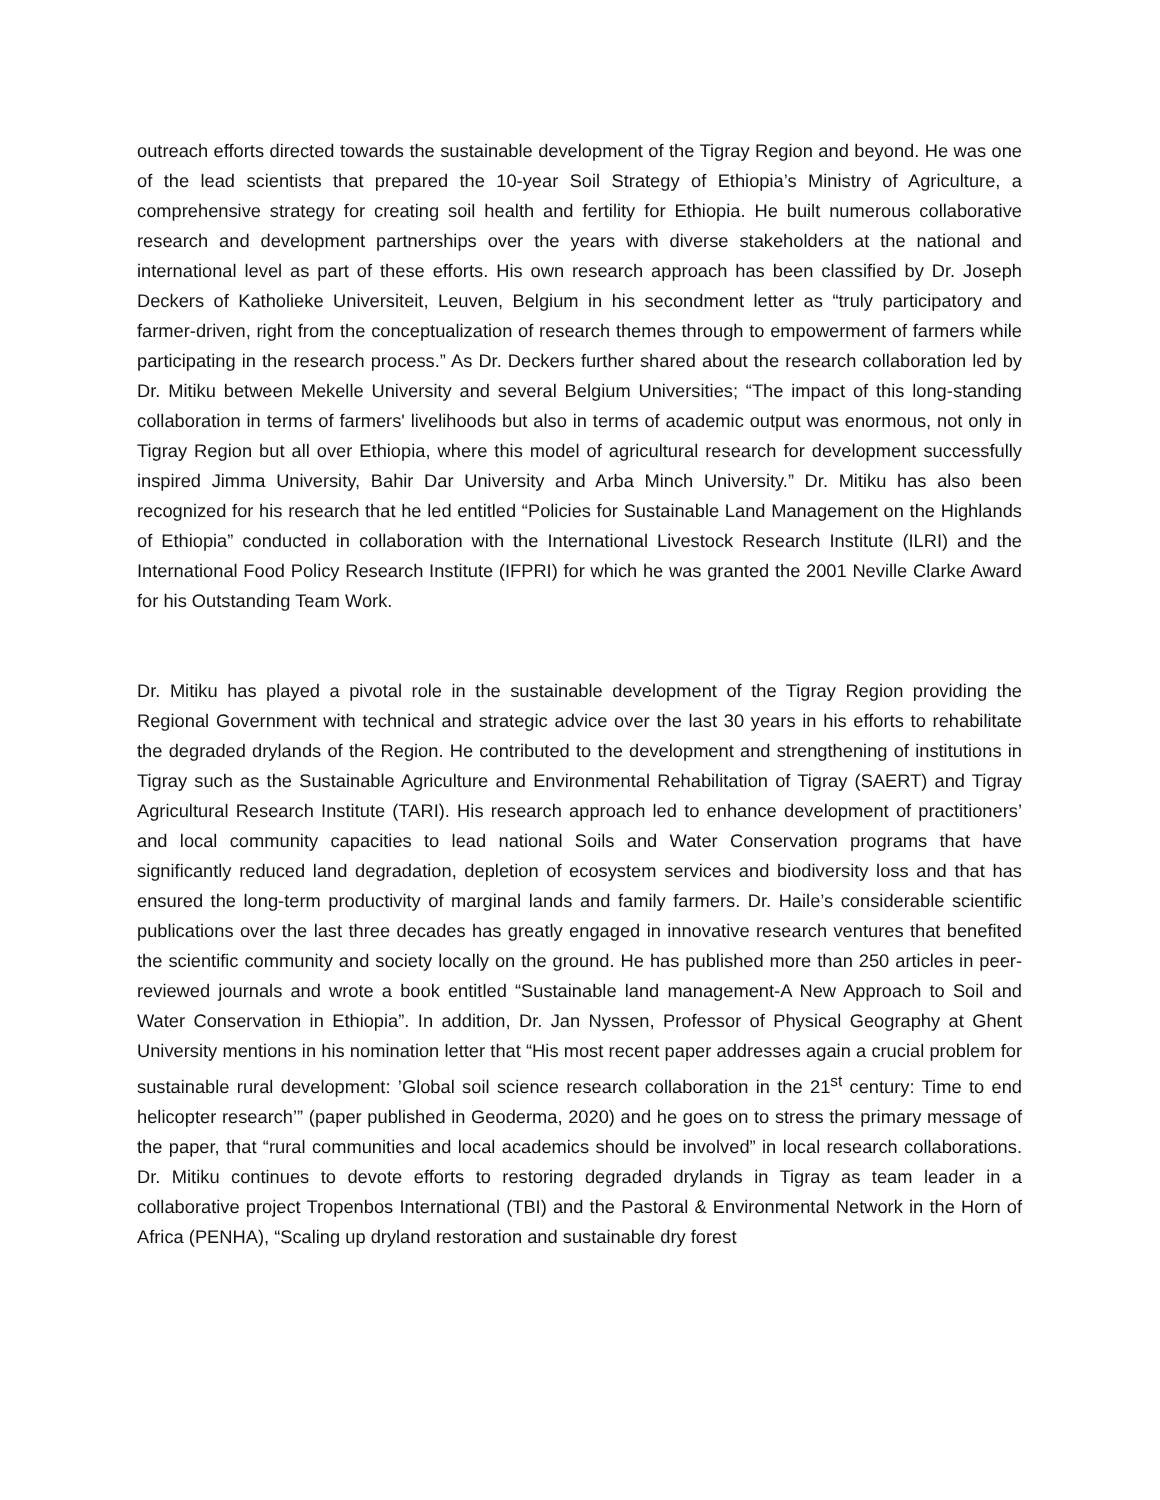outreach efforts directed towards the sustainable development of the Tigray Region and beyond. He was one of the lead scientists that prepared the 10-year Soil Strategy of Ethiopia’s Ministry of Agriculture, a comprehensive strategy for creating soil health and fertility for Ethiopia. He built numerous collaborative research and development partnerships over the years with diverse stakeholders at the national and international level as part of these efforts. His own research approach has been classified by Dr. Joseph Deckers of Katholieke Universiteit, Leuven, Belgium in his secondment letter as “truly participatory and farmer-driven, right from the conceptualization of research themes through to empowerment of farmers while participating in the research process.” As Dr. Deckers further shared about the research collaboration led by Dr. Mitiku between Mekelle University and several Belgium Universities; “The impact of this long-standing collaboration in terms of farmers' livelihoods but also in terms of academic output was enormous, not only in Tigray Region but all over Ethiopia, where this model of agricultural research for development successfully inspired Jimma University, Bahir Dar University and Arba Minch University.” Dr. Mitiku has also been recognized for his research that he led entitled “Policies for Sustainable Land Management on the Highlands of Ethiopia” conducted in collaboration with the International Livestock Research Institute (ILRI) and the International Food Policy Research Institute (IFPRI) for which he was granted the 2001 Neville Clarke Award for his Outstanding Team Work.
Dr. Mitiku has played a pivotal role in the sustainable development of the Tigray Region providing the Regional Government with technical and strategic advice over the last 30 years in his efforts to rehabilitate the degraded drylands of the Region. He contributed to the development and strengthening of institutions in Tigray such as the Sustainable Agriculture and Environmental Rehabilitation of Tigray (SAERT) and Tigray Agricultural Research Institute (TARI). His research approach led to enhance development of practitioners’ and local community capacities to lead national Soils and Water Conservation programs that have significantly reduced land degradation, depletion of ecosystem services and biodiversity loss and that has ensured the long-term productivity of marginal lands and family farmers. Dr. Haile’s considerable scientific publications over the last three decades has greatly engaged in innovative research ventures that benefited the scientific community and society locally on the ground. He has published more than 250 articles in peer-reviewed journals and wrote a book entitled “Sustainable land management-A New Approach to Soil and Water Conservation in Ethiopia”. In addition, Dr. Jan Nyssen, Professor of Physical Geography at Ghent University mentions in his nomination letter that “His most recent paper addresses again a crucial problem for sustainable rural development: ’Global soil science research collaboration in the 21<sup>st</sup> century: Time to end helicopter research’” (paper published in Geoderma, 2020) and he goes on to stress the primary message of the paper, that “rural communities and local academics should be involved” in local research collaborations. Dr. Mitiku continues to devote efforts to restoring degraded drylands in Tigray as team leader in a collaborative project Tropenbos International (TBI) and the Pastoral & Environmental Network in the Horn of Africa (PENHA), “Scaling up dryland restoration and sustainable dry forest